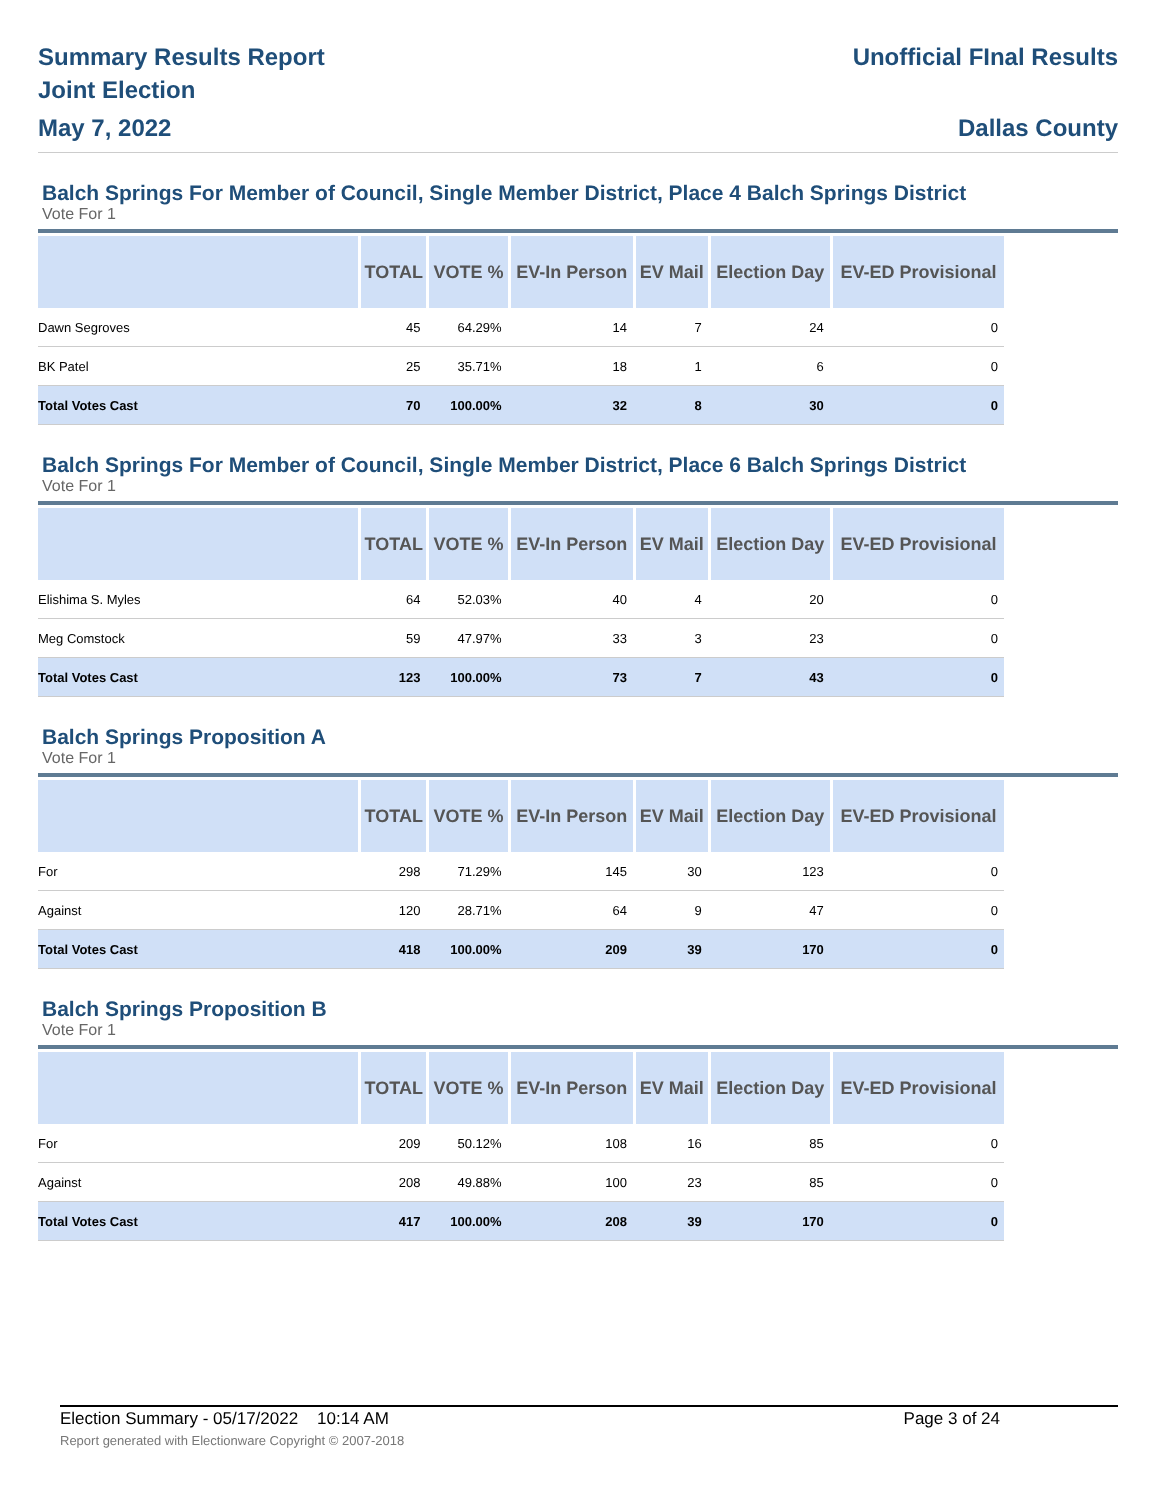Summary Results Report
Joint Election
May 7, 2022
Unofficial FInal Results
Dallas County
Balch Springs For Member of Council, Single Member District, Place 4 Balch Springs District
Vote For 1
| | TOTAL | VOTE % | EV-In Person | EV Mail | Election Day | EV-ED Provisional |
| --- | --- | --- | --- | --- | --- | --- |
| Dawn Segroves | 45 | 64.29% | 14 | 7 | 24 | 0 |
| BK Patel | 25 | 35.71% | 18 | 1 | 6 | 0 |
| Total Votes Cast | 70 | 100.00% | 32 | 8 | 30 | 0 |
Balch Springs For Member of Council, Single Member District, Place 6 Balch Springs District
Vote For 1
| | TOTAL | VOTE % | EV-In Person | EV Mail | Election Day | EV-ED Provisional |
| --- | --- | --- | --- | --- | --- | --- |
| Elishima S. Myles | 64 | 52.03% | 40 | 4 | 20 | 0 |
| Meg Comstock | 59 | 47.97% | 33 | 3 | 23 | 0 |
| Total Votes Cast | 123 | 100.00% | 73 | 7 | 43 | 0 |
Balch Springs Proposition A
Vote For 1
| | TOTAL | VOTE % | EV-In Person | EV Mail | Election Day | EV-ED Provisional |
| --- | --- | --- | --- | --- | --- | --- |
| For | 298 | 71.29% | 145 | 30 | 123 | 0 |
| Against | 120 | 28.71% | 64 | 9 | 47 | 0 |
| Total Votes Cast | 418 | 100.00% | 209 | 39 | 170 | 0 |
Balch Springs Proposition B
Vote For 1
| | TOTAL | VOTE % | EV-In Person | EV Mail | Election Day | EV-ED Provisional |
| --- | --- | --- | --- | --- | --- | --- |
| For | 209 | 50.12% | 108 | 16 | 85 | 0 |
| Against | 208 | 49.88% | 100 | 23 | 85 | 0 |
| Total Votes Cast | 417 | 100.00% | 208 | 39 | 170 | 0 |
Election Summary - 05/17/2022 10:14 AM Page 3 of 24
Report generated with Electionware Copyright © 2007-2018